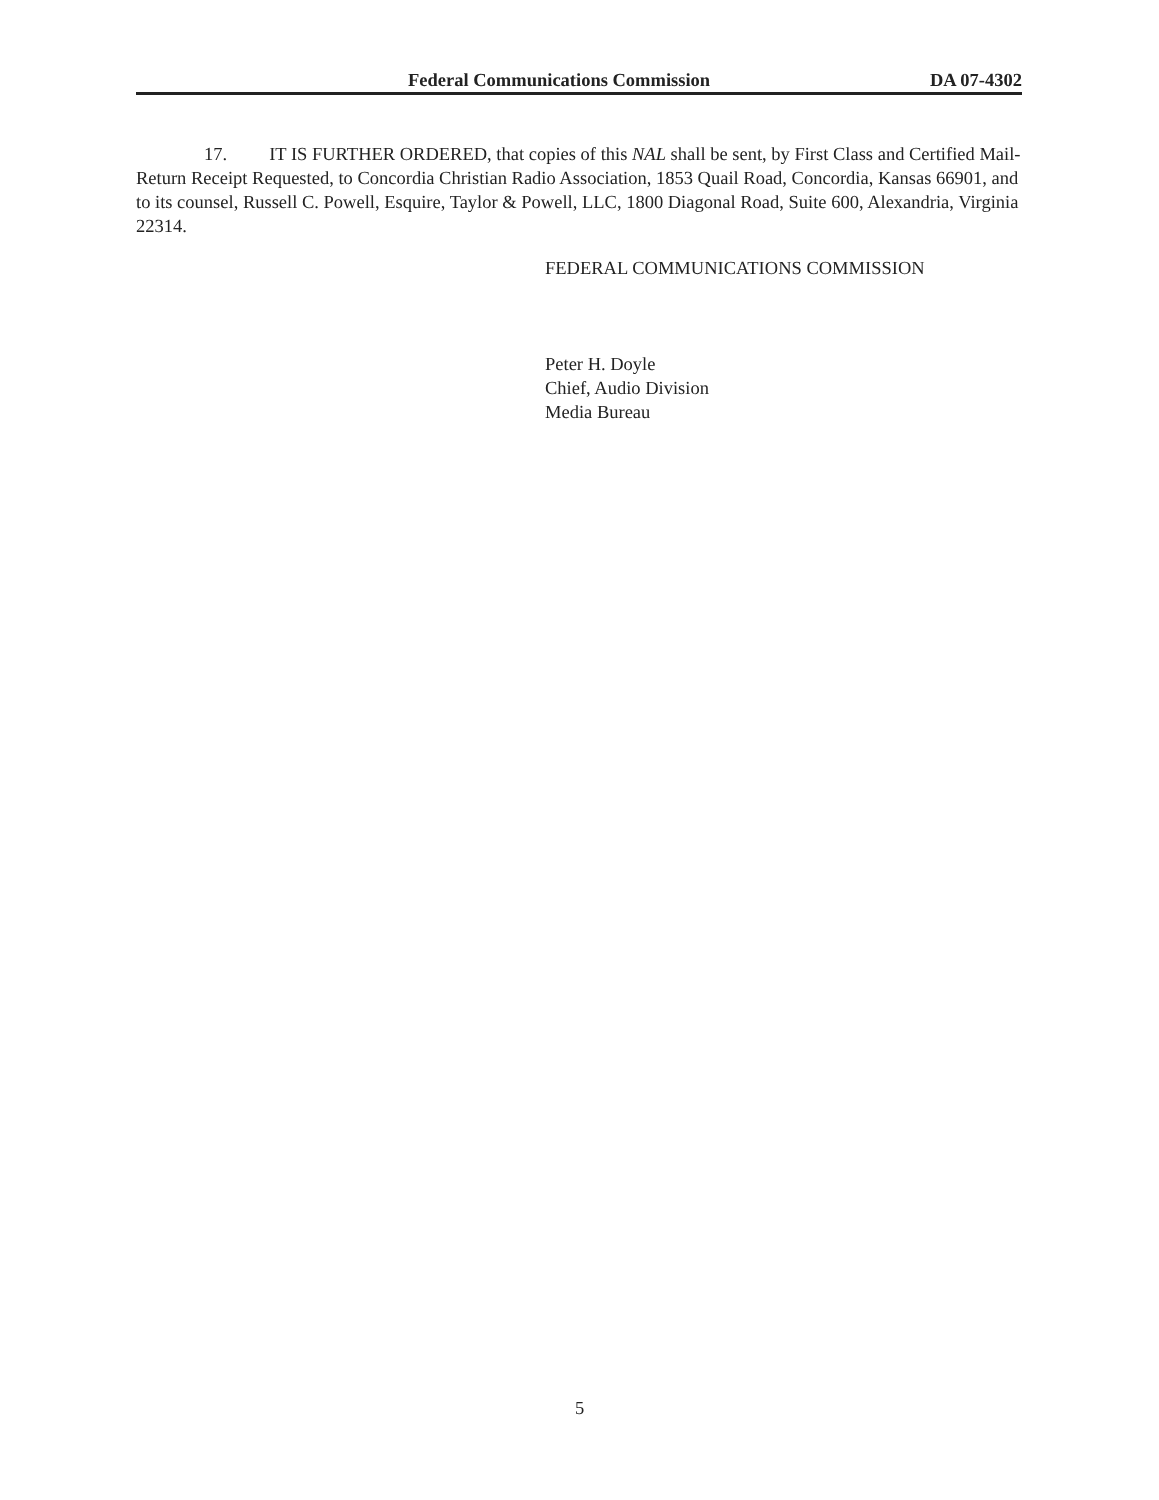Federal Communications Commission DA 07-4302
17. IT IS FURTHER ORDERED, that copies of this NAL shall be sent, by First Class and Certified Mail-Return Receipt Requested, to Concordia Christian Radio Association, 1853 Quail Road, Concordia, Kansas 66901, and to its counsel, Russell C. Powell, Esquire, Taylor & Powell, LLC, 1800 Diagonal Road, Suite 600, Alexandria, Virginia 22314.
FEDERAL COMMUNICATIONS COMMISSION
Peter H. Doyle
Chief, Audio Division
Media Bureau
5